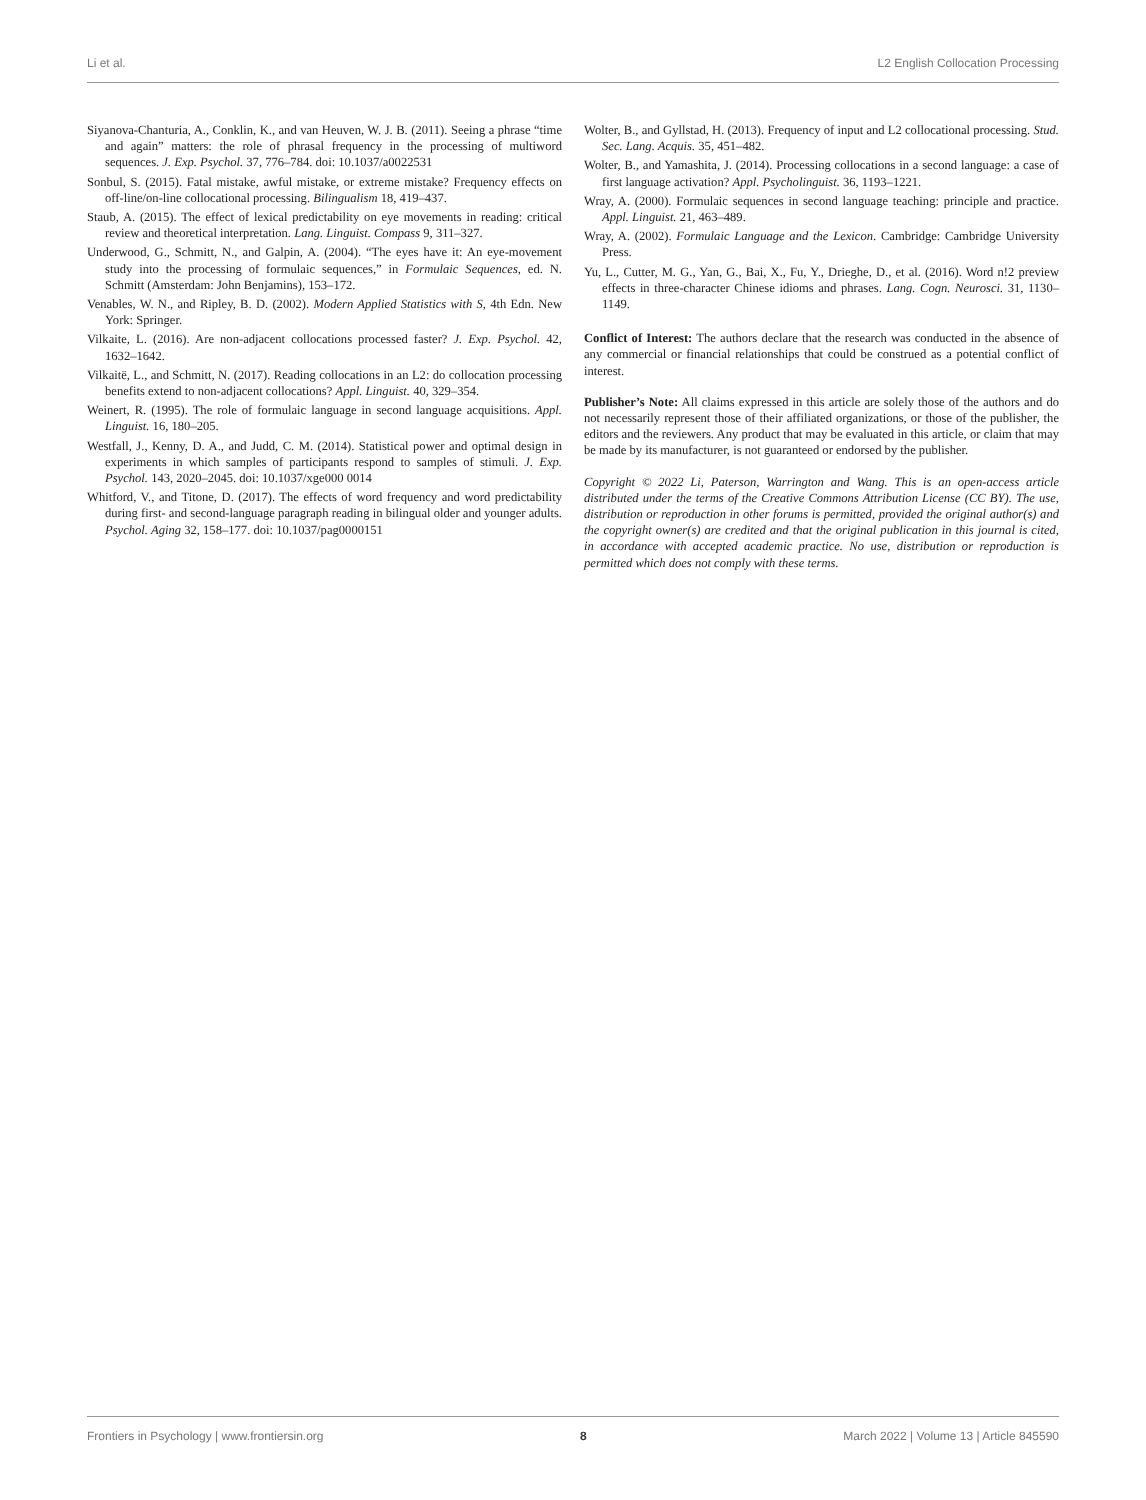Li et al. L2 English Collocation Processing
Siyanova-Chanturia, A., Conklin, K., and van Heuven, W. J. B. (2011). Seeing a phrase “time and again” matters: the role of phrasal frequency in the processing of multiword sequences. J. Exp. Psychol. 37, 776–784. doi: 10.1037/a0022531
Sonbul, S. (2015). Fatal mistake, awful mistake, or extreme mistake? Frequency effects on off-line/on-line collocational processing. Bilingualism 18, 419–437.
Staub, A. (2015). The effect of lexical predictability on eye movements in reading: critical review and theoretical interpretation. Lang. Linguist. Compass 9, 311–327.
Underwood, G., Schmitt, N., and Galpin, A. (2004). “The eyes have it: An eye-movement study into the processing of formulaic sequences,” in Formulaic Sequences, ed. N. Schmitt (Amsterdam: John Benjamins), 153–172.
Venables, W. N., and Ripley, B. D. (2002). Modern Applied Statistics with S, 4th Edn. New York: Springer.
Vilkaite, L. (2016). Are non-adjacent collocations processed faster? J. Exp. Psychol. 42, 1632–1642.
Vilkaitë, L., and Schmitt, N. (2017). Reading collocations in an L2: do collocation processing benefits extend to non-adjacent collocations? Appl. Linguist. 40, 329–354.
Weinert, R. (1995). The role of formulaic language in second language acquisitions. Appl. Linguist. 16, 180–205.
Westfall, J., Kenny, D. A., and Judd, C. M. (2014). Statistical power and optimal design in experiments in which samples of participants respond to samples of stimuli. J. Exp. Psychol. 143, 2020–2045. doi: 10.1037/xge000 0014
Whitford, V., and Titone, D. (2017). The effects of word frequency and word predictability during first- and second-language paragraph reading in bilingual older and younger adults. Psychol. Aging 32, 158–177. doi: 10.1037/pag0000151
Wolter, B., and Gyllstad, H. (2013). Frequency of input and L2 collocational processing. Stud. Sec. Lang. Acquis. 35, 451–482.
Wolter, B., and Yamashita, J. (2014). Processing collocations in a second language: a case of first language activation? Appl. Psycholinguist. 36, 1193–1221.
Wray, A. (2000). Formulaic sequences in second language teaching: principle and practice. Appl. Linguist. 21, 463–489.
Wray, A. (2002). Formulaic Language and the Lexicon. Cambridge: Cambridge University Press.
Yu, L., Cutter, M. G., Yan, G., Bai, X., Fu, Y., Drieghe, D., et al. (2016). Word n!2 preview effects in three-character Chinese idioms and phrases. Lang. Cogn. Neurosci. 31, 1130–1149.
Conflict of Interest: The authors declare that the research was conducted in the absence of any commercial or financial relationships that could be construed as a potential conflict of interest.
Publisher’s Note: All claims expressed in this article are solely those of the authors and do not necessarily represent those of their affiliated organizations, or those of the publisher, the editors and the reviewers. Any product that may be evaluated in this article, or claim that may be made by its manufacturer, is not guaranteed or endorsed by the publisher.
Copyright © 2022 Li, Paterson, Warrington and Wang. This is an open-access article distributed under the terms of the Creative Commons Attribution License (CC BY). The use, distribution or reproduction in other forums is permitted, provided the original author(s) and the copyright owner(s) are credited and that the original publication in this journal is cited, in accordance with accepted academic practice. No use, distribution or reproduction is permitted which does not comply with these terms.
Frontiers in Psychology | www.frontiersin.org 8 March 2022 | Volume 13 | Article 845590